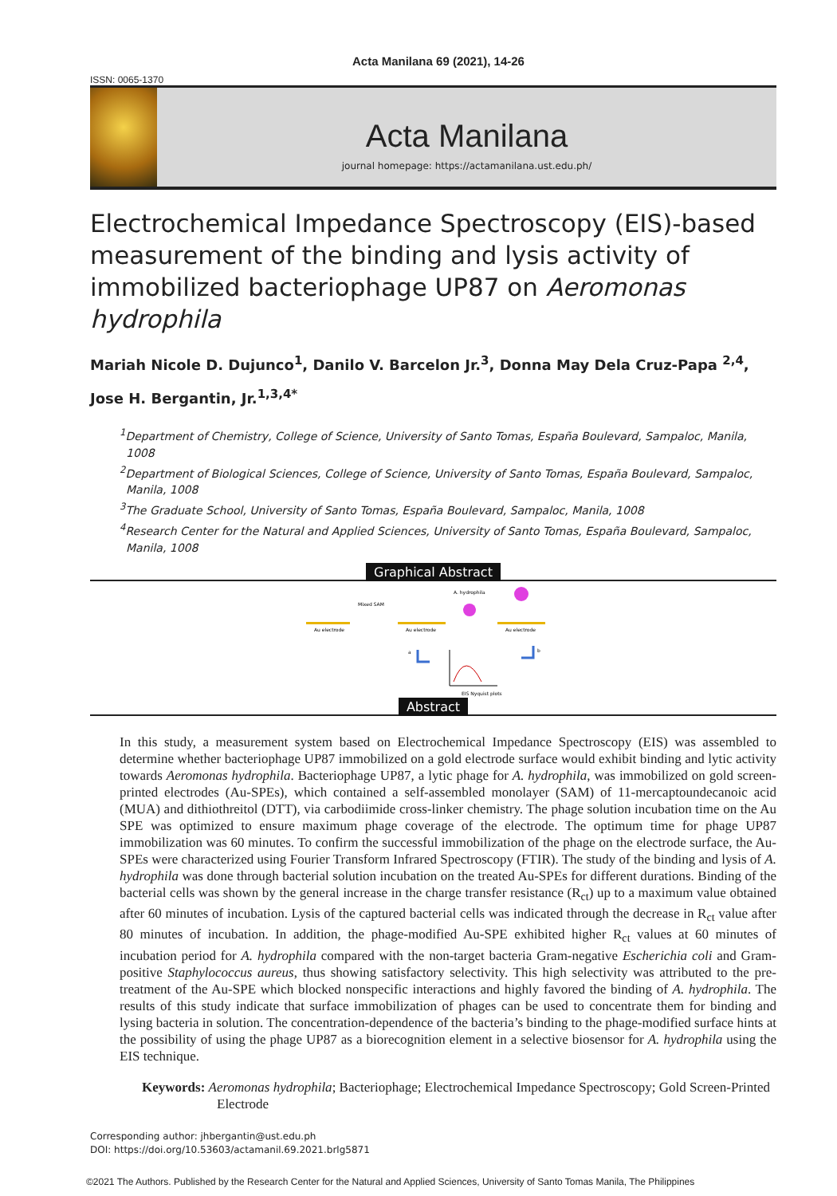Acta Manilana 69 (2021), 14-26
ISSN: 0065-1370
Acta Manilana
journal homepage: https://actamanilana.ust.edu.ph/
Electrochemical Impedance Spectroscopy (EIS)-based measurement of the binding and lysis activity of immobilized bacteriophage UP87 on Aeromonas hydrophila
Mariah Nicole D. Dujunco<sup>1</sup>, Danilo V. Barcelon Jr.<sup>3</sup>, Donna May Dela Cruz-Papa <sup>2,4</sup>,
Jose H. Bergantin, Jr.<sup>1,3,4*</sup>
<sup>1</sup> Department of Chemistry, College of Science, University of Santo Tomas, España Boulevard, Sampaloc, Manila, 1008
<sup>2</sup> Department of Biological Sciences, College of Science, University of Santo Tomas, España Boulevard, Sampaloc, Manila, 1008
<sup>3</sup> The Graduate School, University of Santo Tomas, España Boulevard, Sampaloc, Manila, 1008
<sup>4</sup> Research Center for the Natural and Applied Sciences, University of Santo Tomas, España Boulevard, Sampaloc, Manila, 1008
Graphical Abstract
Au electrode
Au electrode
Au electrode
Mixed SAM
A. hydrophila
a
b
EIS Nyquist plots
Abstract
In this study, a measurement system based on Electrochemical Impedance Spectroscopy (EIS) was assembled to determine whether bacteriophage UP87 immobilized on a gold electrode surface would exhibit binding and lytic activity towards Aeromonas hydrophila. Bacteriophage UP87, a lytic phage for A. hydrophila, was immobilized on gold screen-printed electrodes (Au-SPEs), which contained a self-assembled monolayer (SAM) of 11-mercaptoundecanoic acid (MUA) and dithiothreitol (DTT), via carbodiimide cross-linker chemistry. The phage solution incubation time on the Au SPE was optimized to ensure maximum phage coverage of the electrode. The optimum time for phage UP87 immobilization was 60 minutes. To confirm the successful immobilization of the phage on the electrode surface, the Au-SPEs were characterized using Fourier Transform Infrared Spectroscopy (FTIR). The study of the binding and lysis of A. hydrophila was done through bacterial solution incubation on the treated Au-SPEs for different durations. Binding of the bacterial cells was shown by the general increase in the charge transfer resistance (R<sub>ct</sub>) up to a maximum value obtained after 60 minutes of incubation. Lysis of the captured bacterial cells was indicated through the decrease in R<sub>ct</sub> value after 80 minutes of incubation. In addition, the phage-modified Au-SPE exhibited higher R<sub>ct</sub> values at 60 minutes of incubation period for A. hydrophila compared with the non-target bacteria Gram-negative Escherichia coli and Gram-positive Staphylococcus aureus, thus showing satisfactory selectivity. This high selectivity was attributed to the pre-treatment of the Au-SPE which blocked nonspecific interactions and highly favored the binding of A. hydrophila. The results of this study indicate that surface immobilization of phages can be used to concentrate them for binding and lysing bacteria in solution. The concentration-dependence of the bacteria’s binding to the phage-modified surface hints at the possibility of using the phage UP87 as a biorecognition element in a selective biosensor for A. hydrophila using the EIS technique.
Keywords: Aeromonas hydrophila; Bacteriophage; Electrochemical Impedance Spectroscopy; Gold Screen-Printed Electrode
Corresponding author: jhbergantin@ust.edu.ph
DOI: https://doi.org/10.53603/actamanil.69.2021.brlg5871
©2021 The Authors. Published by the Research Center for the Natural and Applied Sciences, University of Santo Tomas Manila, The Philippines